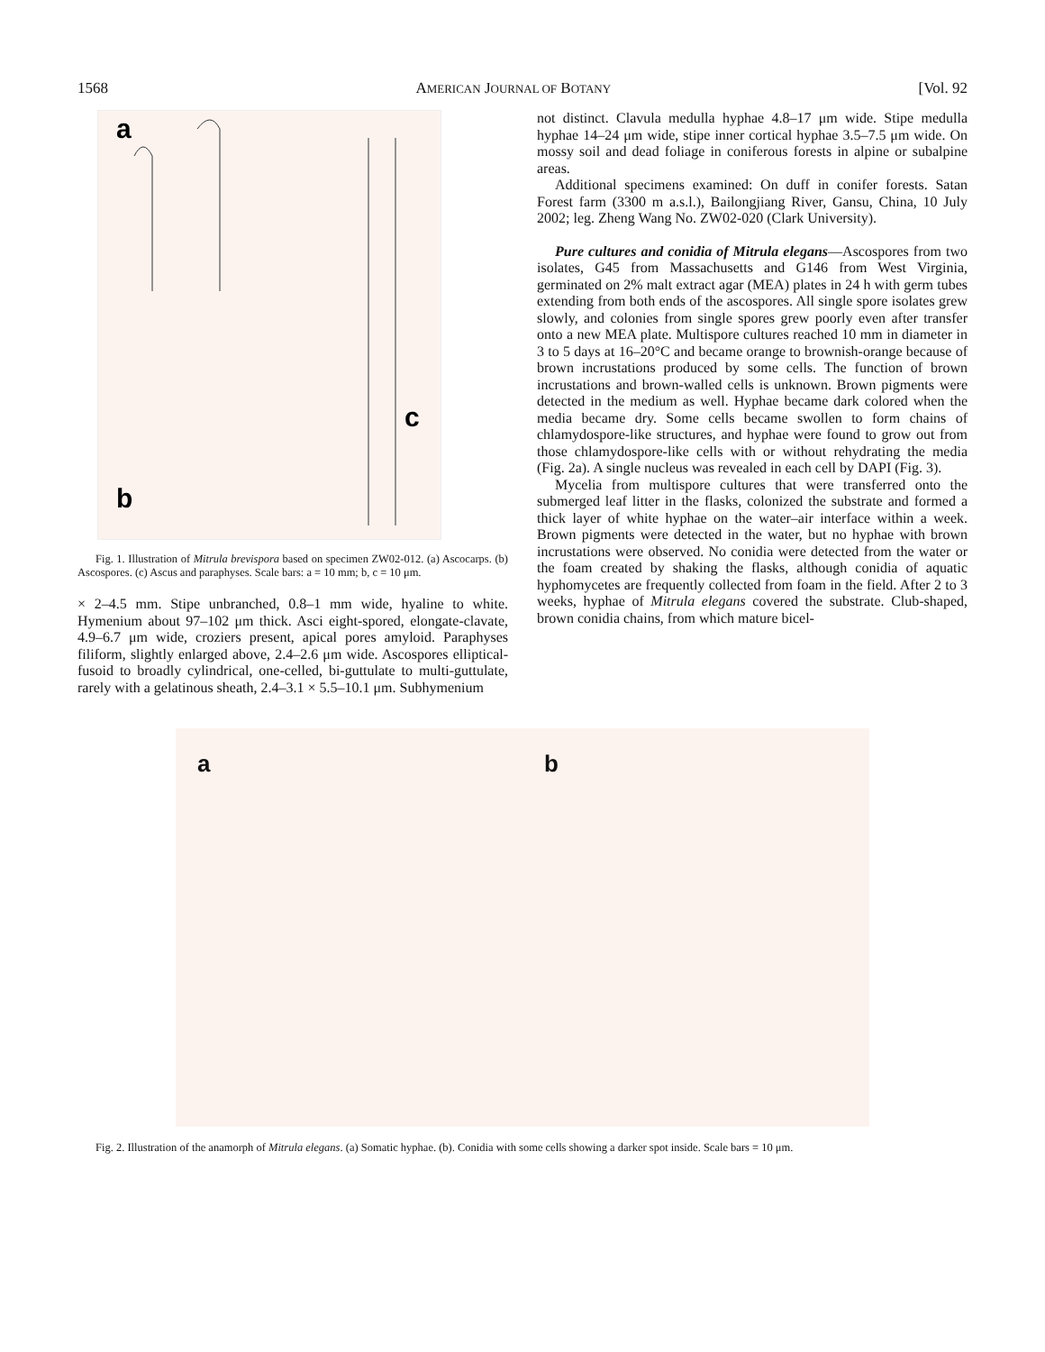1568 AMERICAN JOURNAL OF BOTANY [Vol. 92
a
b
c
Fig. 1. Illustration of Mitrula brevispora based on specimen ZW02-012. (a) Ascocarps. (b) Ascospores. (c) Ascus and paraphyses. Scale bars: a = 10 mm; b, c = 10 μm.
× 2–4.5 mm. Stipe unbranched, 0.8–1 mm wide, hyaline to white. Hymenium about 97–102 μm thick. Asci eight-spored, elongate-clavate, 4.9–6.7 μm wide, croziers present, apical pores amyloid. Paraphyses filiform, slightly enlarged above, 2.4–2.6 μm wide. Ascospores elliptical-fusoid to broadly cylindrical, one-celled, bi-guttulate to multi-guttulate, rarely with a gelatinous sheath, 2.4–3.1 × 5.5–10.1 μm. Subhymenium
not distinct. Clavula medulla hyphae 4.8–17 μm wide. Stipe medulla hyphae 14–24 μm wide, stipe inner cortical hyphae 3.5–7.5 μm wide. On mossy soil and dead foliage in coniferous forests in alpine or subalpine areas.
Additional specimens examined: On duff in conifer forests. Satan Forest farm (3300 m a.s.l.), Bailongjiang River, Gansu, China, 10 July 2002; leg. Zheng Wang No. ZW02-020 (Clark University).
Pure cultures and conidia of Mitrula elegans—Ascospores from two isolates, G45 from Massachusetts and G146 from West Virginia, germinated on 2% malt extract agar (MEA) plates in 24 h with germ tubes extending from both ends of the ascospores. All single spore isolates grew slowly, and colonies from single spores grew poorly even after transfer onto a new MEA plate. Multispore cultures reached 10 mm in diameter in 3 to 5 days at 16–20°C and became orange to brownish-orange because of brown incrustations produced by some cells. The function of brown incrustations and brown-walled cells is unknown. Brown pigments were detected in the medium as well. Hyphae became dark colored when the media became dry. Some cells became swollen to form chains of chlamydospore-like structures, and hyphae were found to grow out from those chlamydospore-like cells with or without rehydrating the media (Fig. 2a). A single nucleus was revealed in each cell by DAPI (Fig. 3).
Mycelia from multispore cultures that were transferred onto the submerged leaf litter in the flasks, colonized the substrate and formed a thick layer of white hyphae on the water–air interface within a week. Brown pigments were detected in the water, but no hyphae with brown incrustations were observed. No conidia were detected from the water or the foam created by shaking the flasks, although conidia of aquatic hyphomycetes are frequently collected from foam in the field. After 2 to 3 weeks, hyphae of Mitrula elegans covered the substrate. Club-shaped, brown conidia chains, from which mature bicel-
a b
Fig. 2. Illustration of the anamorph of Mitrula elegans. (a) Somatic hyphae. (b). Conidia with some cells showing a darker spot inside. Scale bars = 10 μm.